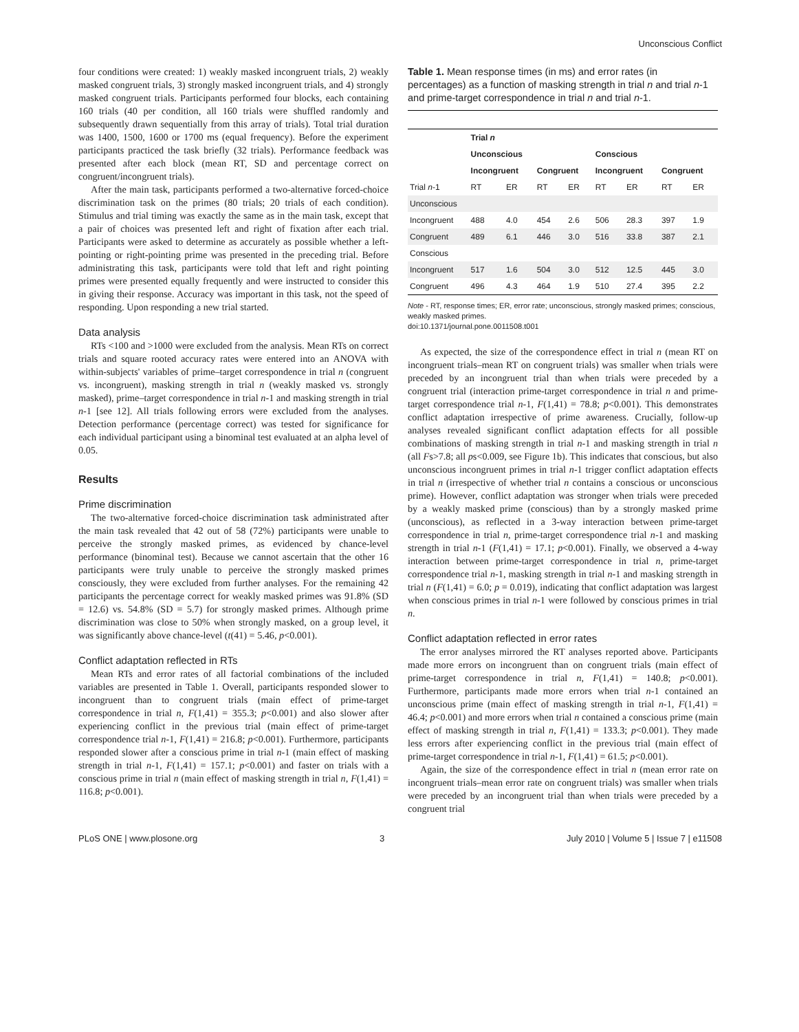Unconscious Conflict
four conditions were created: 1) weakly masked incongruent trials, 2) weakly masked congruent trials, 3) strongly masked incongruent trials, and 4) strongly masked congruent trials. Participants performed four blocks, each containing 160 trials (40 per condition, all 160 trials were shuffled randomly and subsequently drawn sequentially from this array of trials). Total trial duration was 1400, 1500, 1600 or 1700 ms (equal frequency). Before the experiment participants practiced the task briefly (32 trials). Performance feedback was presented after each block (mean RT, SD and percentage correct on congruent/incongruent trials).
After the main task, participants performed a two-alternative forced-choice discrimination task on the primes (80 trials; 20 trials of each condition). Stimulus and trial timing was exactly the same as in the main task, except that a pair of choices was presented left and right of fixation after each trial. Participants were asked to determine as accurately as possible whether a left-pointing or right-pointing prime was presented in the preceding trial. Before administrating this task, participants were told that left and right pointing primes were presented equally frequently and were instructed to consider this in giving their response. Accuracy was important in this task, not the speed of responding. Upon responding a new trial started.
Data analysis
RTs <100 and >1000 were excluded from the analysis. Mean RTs on correct trials and square rooted accuracy rates were entered into an ANOVA with within-subjects' variables of prime–target correspondence in trial n (congruent vs. incongruent), masking strength in trial n (weakly masked vs. strongly masked), prime–target correspondence in trial n-1 and masking strength in trial n-1 [see 12]. All trials following errors were excluded from the analyses. Detection performance (percentage correct) was tested for significance for each individual participant using a binominal test evaluated at an alpha level of 0.05.
Results
Prime discrimination
The two-alternative forced-choice discrimination task administrated after the main task revealed that 42 out of 58 (72%) participants were unable to perceive the strongly masked primes, as evidenced by chance-level performance (binominal test). Because we cannot ascertain that the other 16 participants were truly unable to perceive the strongly masked primes consciously, they were excluded from further analyses. For the remaining 42 participants the percentage correct for weakly masked primes was 91.8% (SD = 12.6) vs. 54.8% (SD = 5.7) for strongly masked primes. Although prime discrimination was close to 50% when strongly masked, on a group level, it was significantly above chance-level (t(41) = 5.46, p<0.001).
Conflict adaptation reflected in RTs
Mean RTs and error rates of all factorial combinations of the included variables are presented in Table 1. Overall, participants responded slower to incongruent than to congruent trials (main effect of prime-target correspondence in trial n, F(1,41) = 355.3; p<0.001) and also slower after experiencing conflict in the previous trial (main effect of prime-target correspondence trial n-1, F(1,41) = 216.8; p<0.001). Furthermore, participants responded slower after a conscious prime in trial n-1 (main effect of masking strength in trial n-1, F(1,41) = 157.1; p<0.001) and faster on trials with a conscious prime in trial n (main effect of masking strength in trial n, F(1,41) = 116.8; p<0.001).
Table 1. Mean response times (in ms) and error rates (in percentages) as a function of masking strength in trial n and trial n-1 and prime-target correspondence in trial n and trial n-1.
| | Trial n | | | | | | | |
| --- | --- | --- | --- | --- | --- | --- | --- | --- |
| | Unconscious | | | | Conscious | | | |
| | Incongruent | | Congruent | | Incongruent | | Congruent | |
| Trial n -1 | RT | ER | RT | ER | RT | ER | RT | ER |
| Unconscious | | | | | | | | |
| Incongruent | 488 | 4.0 | 454 | 2.6 | 506 | 28.3 | 397 | 1.9 |
| Congruent | 489 | 6.1 | 446 | 3.0 | 516 | 33.8 | 387 | 2.1 |
| Conscious | | | | | | | | |
| Incongruent | 517 | 1.6 | 504 | 3.0 | 512 | 12.5 | 445 | 3.0 |
| Congruent | 496 | 4.3 | 464 | 1.9 | 510 | 27.4 | 395 | 2.2 |
Note - RT, response times; ER, error rate; unconscious, strongly masked primes; conscious, weakly masked primes.
doi:10.1371/journal.pone.0011508.t001
As expected, the size of the correspondence effect in trial n (mean RT on incongruent trials–mean RT on congruent trials) was smaller when trials were preceded by an incongruent trial than when trials were preceded by a congruent trial (interaction prime-target correspondence in trial n and prime-target correspondence trial n-1, F(1,41) = 78.8; p<0.001). This demonstrates conflict adaptation irrespective of prime awareness. Crucially, follow-up analyses revealed significant conflict adaptation effects for all possible combinations of masking strength in trial n-1 and masking strength in trial n (all Fs>7.8; all ps<0.009, see Figure 1b). This indicates that conscious, but also unconscious incongruent primes in trial n-1 trigger conflict adaptation effects in trial n (irrespective of whether trial n contains a conscious or unconscious prime). However, conflict adaptation was stronger when trials were preceded by a weakly masked prime (conscious) than by a strongly masked prime (unconscious), as reflected in a 3-way interaction between prime-target correspondence in trial n, prime-target correspondence trial n-1 and masking strength in trial n-1 (F(1,41) = 17.1; p<0.001). Finally, we observed a 4-way interaction between prime-target correspondence in trial n, prime-target correspondence trial n-1, masking strength in trial n-1 and masking strength in trial n (F(1,41) = 6.0; p = 0.019), indicating that conflict adaptation was largest when conscious primes in trial n-1 were followed by conscious primes in trial n.
Conflict adaptation reflected in error rates
The error analyses mirrored the RT analyses reported above. Participants made more errors on incongruent than on congruent trials (main effect of prime-target correspondence in trial n, F(1,41) = 140.8; p<0.001). Furthermore, participants made more errors when trial n-1 contained an unconscious prime (main effect of masking strength in trial n-1, F(1,41) = 46.4; p<0.001) and more errors when trial n contained a conscious prime (main effect of masking strength in trial n, F(1,41) = 133.3; p<0.001). They made less errors after experiencing conflict in the previous trial (main effect of prime-target correspondence in trial n-1, F(1,41) = 61.5; p<0.001).
Again, the size of the correspondence effect in trial n (mean error rate on incongruent trials–mean error rate on congruent trials) was smaller when trials were preceded by an incongruent trial than when trials were preceded by a congruent trial
PLoS ONE | www.plosone.org 3 July 2010 | Volume 5 | Issue 7 | e11508